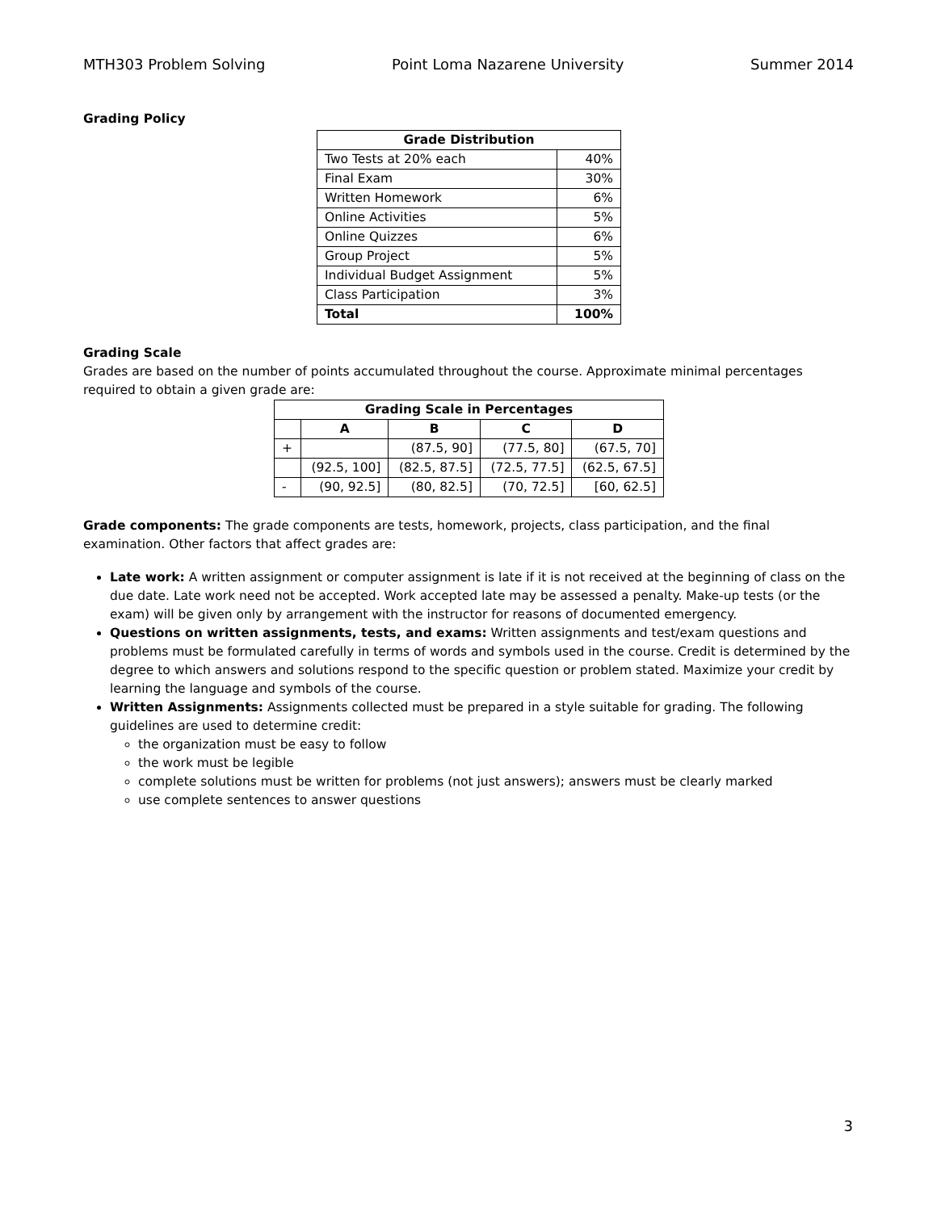MTH303 Problem Solving Point Loma Nazarene University Summer 2014
Grading Policy
| Grade Distribution | |
| --- | --- |
| Two Tests at 20% each | 40% |
| Final Exam | 30% |
| Written Homework | 6% |
| Online Activities | 5% |
| Online Quizzes | 6% |
| Group Project | 5% |
| Individual Budget Assignment | 5% |
| Class Participation | 3% |
| Total | 100% |
Grading Scale
Grades are based on the number of points accumulated throughout the course. Approximate minimal percentages required to obtain a given grade are:
| Grading Scale in Percentages | | | | |
| --- | --- | --- | --- | --- |
| | A | B | C | D |
| + | | (87.5, 90] | (77.5, 80] | (67.5, 70] |
| | (92.5, 100] | (82.5, 87.5] | (72.5, 77.5] | (62.5, 67.5] |
| - | (90, 92.5] | (80, 82.5] | (70, 72.5] | [60, 62.5] |
Grade components: The grade components are tests, homework, projects, class participation, and the final examination. Other factors that affect grades are:
Late work: A written assignment or computer assignment is late if it is not received at the beginning of class on the due date. Late work need not be accepted. Work accepted late may be assessed a penalty. Make-up tests (or the exam) will be given only by arrangement with the instructor for reasons of documented emergency.
Questions on written assignments, tests, and exams: Written assignments and test/exam questions and problems must be formulated carefully in terms of words and symbols used in the course. Credit is determined by the degree to which answers and solutions respond to the specific question or problem stated. Maximize your credit by learning the language and symbols of the course.
Written Assignments: Assignments collected must be prepared in a style suitable for grading. The following guidelines are used to determine credit:
the organization must be easy to follow
the work must be legible
complete solutions must be written for problems (not just answers); answers must be clearly marked
use complete sentences to answer questions
3